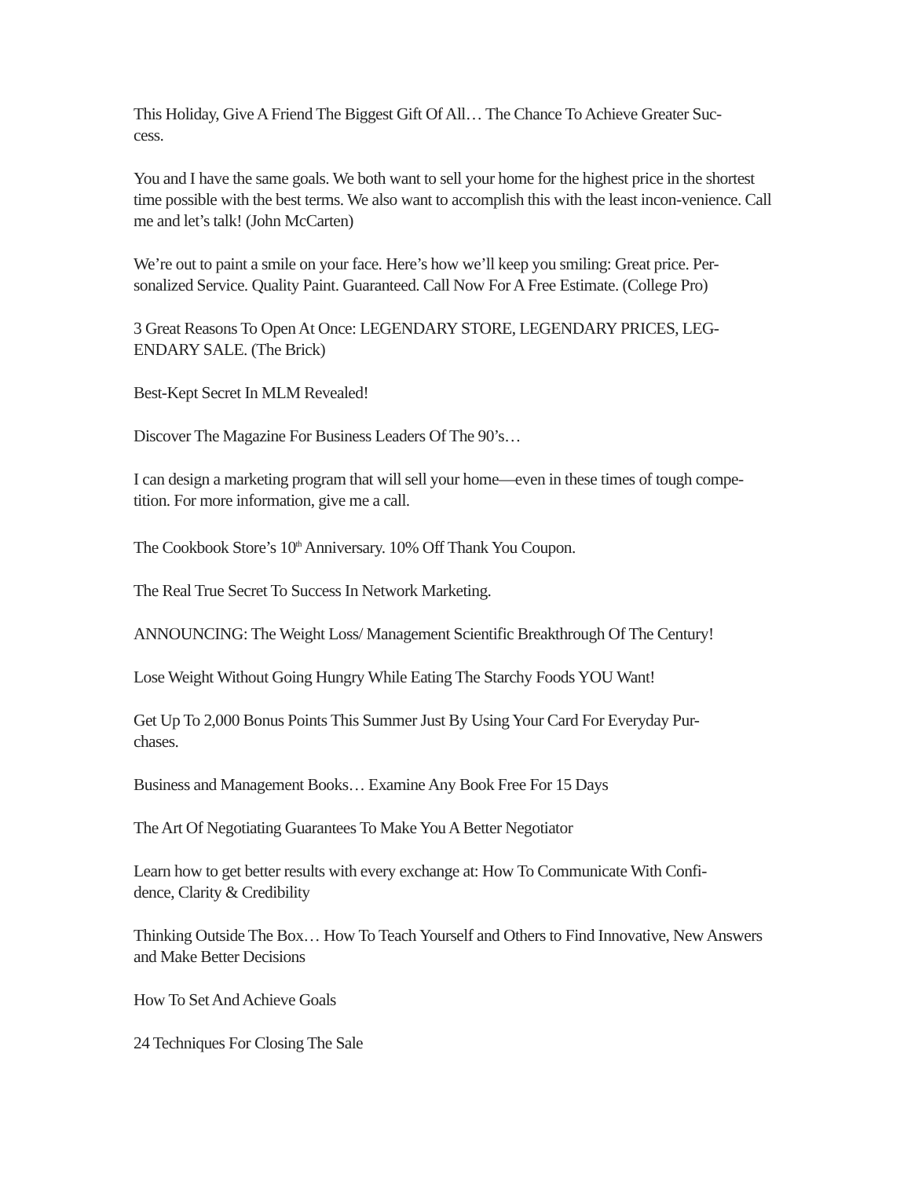This Holiday, Give A Friend The Biggest Gift Of All… The Chance To Achieve Greater Suc-
cess.
You and I have the same goals. We both want to sell your home for the highest price in the shortest time possible with the best terms. We also want to accomplish this with the least incon-venience. Call me and let’s talk! (John McCarten)
We’re out to paint a smile on your face. Here’s how we’ll keep you smiling: Great price. Per-sonalized Service. Quality Paint. Guaranteed. Call Now For A Free Estimate. (College Pro)
3 Great Reasons To Open At Once: LEGENDARY STORE, LEGENDARY PRICES, LEG-ENDARY SALE. (The Brick)
Best-Kept Secret In MLM Revealed!
Discover The Magazine For Business Leaders Of The 90’s…
I can design a marketing program that will sell your home—even in these times of tough compe-tition. For more information, give me a call.
The Cookbook Store’s 10<sup>th</sup> Anniversary. 10% Off Thank You Coupon.
The Real True Secret To Success In Network Marketing.
ANNOUNCING: The Weight Loss/ Management Scientific Breakthrough Of The Century!
Lose Weight Without Going Hungry While Eating The Starchy Foods YOU Want!
Get Up To 2,000 Bonus Points This Summer Just By Using Your Card For Everyday Pur-
chases.
Business and Management Books… Examine Any Book Free For 15 Days
The Art Of Negotiating Guarantees To Make You A Better Negotiator
Learn how to get better results with every exchange at: How To Communicate With Confi-
dence, Clarity & Credibility
Thinking Outside The Box… How To Teach Yourself and Others to Find Innovative, New Answers and Make Better Decisions
How To Set And Achieve Goals
24 Techniques For Closing The Sale